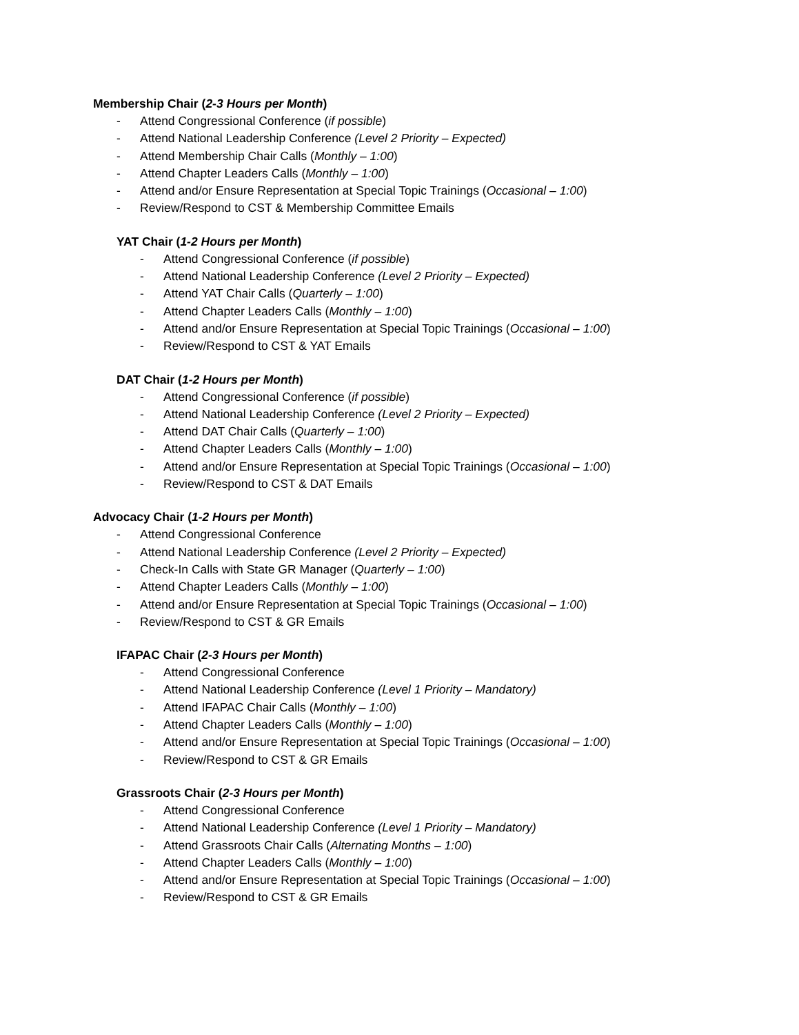Membership Chair (2-3 Hours per Month)
- Attend Congressional Conference (if possible)
- Attend National Leadership Conference (Level 2 Priority – Expected)
- Attend Membership Chair Calls (Monthly – 1:00)
- Attend Chapter Leaders Calls (Monthly – 1:00)
- Attend and/or Ensure Representation at Special Topic Trainings (Occasional – 1:00)
- Review/Respond to CST & Membership Committee Emails
YAT Chair (1-2 Hours per Month)
- Attend Congressional Conference (if possible)
- Attend National Leadership Conference (Level 2 Priority – Expected)
- Attend YAT Chair Calls (Quarterly – 1:00)
- Attend Chapter Leaders Calls (Monthly – 1:00)
- Attend and/or Ensure Representation at Special Topic Trainings (Occasional – 1:00)
- Review/Respond to CST & YAT Emails
DAT Chair (1-2 Hours per Month)
- Attend Congressional Conference (if possible)
- Attend National Leadership Conference (Level 2 Priority – Expected)
- Attend DAT Chair Calls (Quarterly – 1:00)
- Attend Chapter Leaders Calls (Monthly – 1:00)
- Attend and/or Ensure Representation at Special Topic Trainings (Occasional – 1:00)
- Review/Respond to CST & DAT Emails
Advocacy Chair (1-2 Hours per Month)
- Attend Congressional Conference
- Attend National Leadership Conference (Level 2 Priority – Expected)
- Check-In Calls with State GR Manager (Quarterly – 1:00)
- Attend Chapter Leaders Calls (Monthly – 1:00)
- Attend and/or Ensure Representation at Special Topic Trainings (Occasional – 1:00)
- Review/Respond to CST & GR Emails
IFAPAC Chair (2-3 Hours per Month)
- Attend Congressional Conference
- Attend National Leadership Conference (Level 1 Priority – Mandatory)
- Attend IFAPAC Chair Calls (Monthly – 1:00)
- Attend Chapter Leaders Calls (Monthly – 1:00)
- Attend and/or Ensure Representation at Special Topic Trainings (Occasional – 1:00)
- Review/Respond to CST & GR Emails
Grassroots Chair (2-3 Hours per Month)
- Attend Congressional Conference
- Attend National Leadership Conference (Level 1 Priority – Mandatory)
- Attend Grassroots Chair Calls (Alternating Months – 1:00)
- Attend Chapter Leaders Calls (Monthly – 1:00)
- Attend and/or Ensure Representation at Special Topic Trainings (Occasional – 1:00)
- Review/Respond to CST & GR Emails